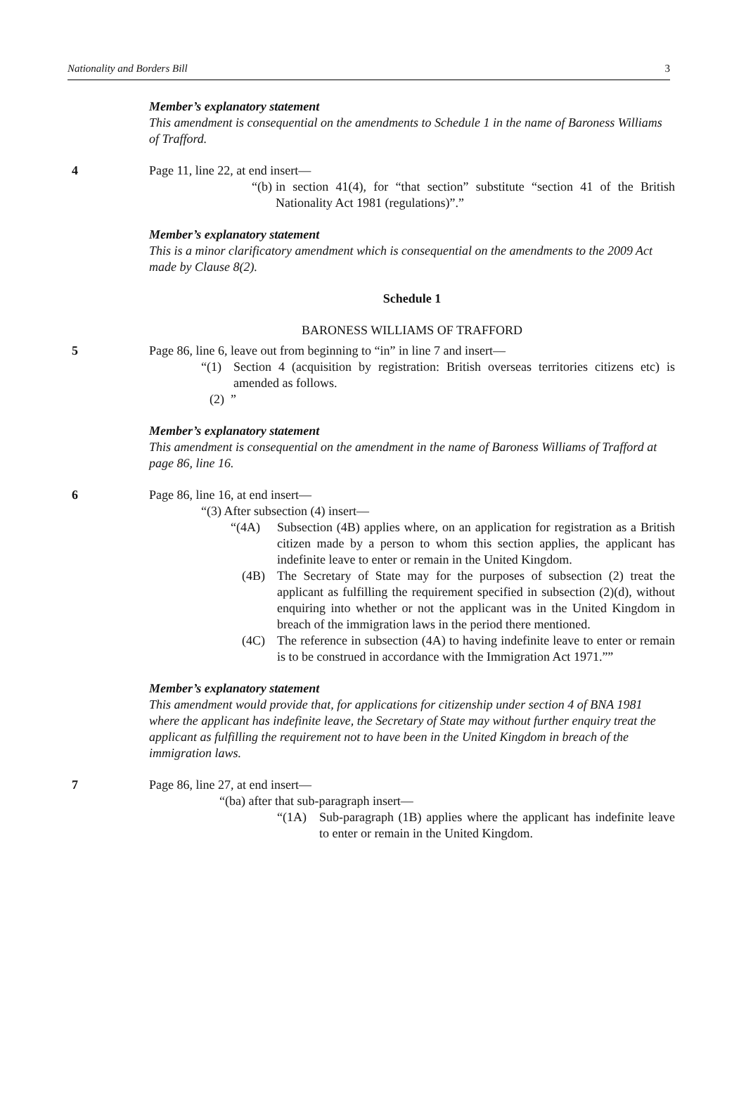Nationality and Borders Bill 3
Member’s explanatory statement
This amendment is consequential on the amendments to Schedule 1 in the name of Baroness Williams of Trafford.
4 Page 11, line 22, at end insert—
“(b) in section 41(4), for “that section” substitute “section 41 of the British Nationality Act 1981 (regulations)”.”
Member’s explanatory statement
This is a minor clarificatory amendment which is consequential on the amendments to the 2009 Act made by Clause 8(2).
Schedule 1
BARONESS WILLIAMS OF TRAFFORD
5 Page 86, line 6, leave out from beginning to “in” in line 7 and insert—
“(1) Section 4 (acquisition by registration: British overseas territories citizens etc) is amended as follows.
(2) ”
Member’s explanatory statement
This amendment is consequential on the amendment in the name of Baroness Williams of Trafford at page 86, line 16.
6 Page 86, line 16, at end insert—
“(3) After subsection (4) insert—
“(4A) Subsection (4B) applies where, on an application for registration as a British citizen made by a person to whom this section applies, the applicant has indefinite leave to enter or remain in the United Kingdom.
(4B) The Secretary of State may for the purposes of subsection (2) treat the applicant as fulfilling the requirement specified in subsection (2)(d), without enquiring into whether or not the applicant was in the United Kingdom in breach of the immigration laws in the period there mentioned.
(4C) The reference in subsection (4A) to having indefinite leave to enter or remain is to be construed in accordance with the Immigration Act 1971.””
Member’s explanatory statement
This amendment would provide that, for applications for citizenship under section 4 of BNA 1981 where the applicant has indefinite leave, the Secretary of State may without further enquiry treat the applicant as fulfilling the requirement not to have been in the United Kingdom in breach of the immigration laws.
7 Page 86, line 27, at end insert—
“(ba) after that sub-paragraph insert—
“(1A) Sub-paragraph (1B) applies where the applicant has indefinite leave to enter or remain in the United Kingdom.